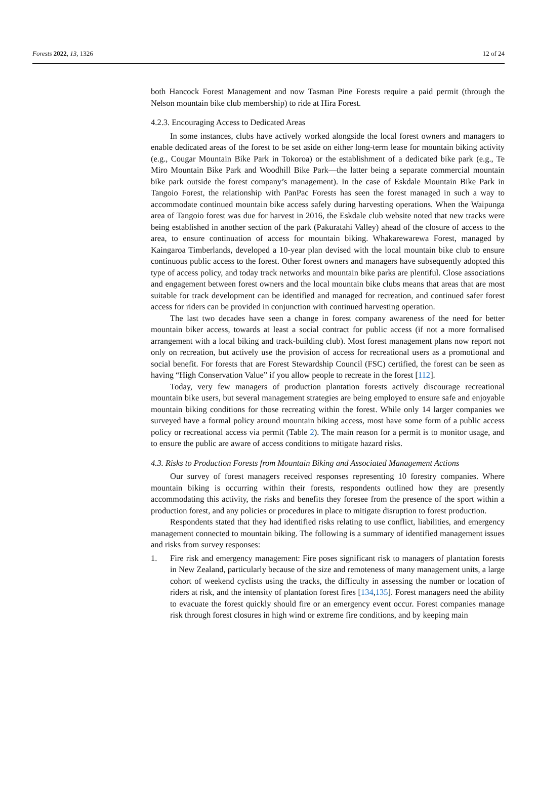Forests 2022, 13, 1326 12 of 24
both Hancock Forest Management and now Tasman Pine Forests require a paid permit (through the Nelson mountain bike club membership) to ride at Hira Forest.
4.2.3. Encouraging Access to Dedicated Areas
In some instances, clubs have actively worked alongside the local forest owners and managers to enable dedicated areas of the forest to be set aside on either long-term lease for mountain biking activity (e.g., Cougar Mountain Bike Park in Tokoroa) or the establishment of a dedicated bike park (e.g., Te Miro Mountain Bike Park and Woodhill Bike Park—the latter being a separate commercial mountain bike park outside the forest company’s management). In the case of Eskdale Mountain Bike Park in Tangoio Forest, the relationship with PanPac Forests has seen the forest managed in such a way to accommodate continued mountain bike access safely during harvesting operations. When the Waipunga area of Tangoio forest was due for harvest in 2016, the Eskdale club website noted that new tracks were being established in another section of the park (Pakuratahi Valley) ahead of the closure of access to the area, to ensure continuation of access for mountain biking. Whakarewarewa Forest, managed by Kaingaroa Timberlands, developed a 10-year plan devised with the local mountain bike club to ensure continuous public access to the forest. Other forest owners and managers have subsequently adopted this type of access policy, and today track networks and mountain bike parks are plentiful. Close associations and engagement between forest owners and the local mountain bike clubs means that areas that are most suitable for track development can be identified and managed for recreation, and continued safer forest access for riders can be provided in conjunction with continued harvesting operation.
The last two decades have seen a change in forest company awareness of the need for better mountain biker access, towards at least a social contract for public access (if not a more formalised arrangement with a local biking and track-building club). Most forest management plans now report not only on recreation, but actively use the provision of access for recreational users as a promotional and social benefit. For forests that are Forest Stewardship Council (FSC) certified, the forest can be seen as having “High Conservation Value” if you allow people to recreate in the forest [112].
Today, very few managers of production plantation forests actively discourage recreational mountain bike users, but several management strategies are being employed to ensure safe and enjoyable mountain biking conditions for those recreating within the forest. While only 14 larger companies we surveyed have a formal policy around mountain biking access, most have some form of a public access policy or recreational access via permit (Table 2). The main reason for a permit is to monitor usage, and to ensure the public are aware of access conditions to mitigate hazard risks.
4.3. Risks to Production Forests from Mountain Biking and Associated Management Actions
Our survey of forest managers received responses representing 10 forestry companies. Where mountain biking is occurring within their forests, respondents outlined how they are presently accommodating this activity, the risks and benefits they foresee from the presence of the sport within a production forest, and any policies or procedures in place to mitigate disruption to forest production.
Respondents stated that they had identified risks relating to use conflict, liabilities, and emergency management connected to mountain biking. The following is a summary of identified management issues and risks from survey responses:
1. Fire risk and emergency management: Fire poses significant risk to managers of plantation forests in New Zealand, particularly because of the size and remoteness of many management units, a large cohort of weekend cyclists using the tracks, the difficulty in assessing the number or location of riders at risk, and the intensity of plantation forest fires [134,135]. Forest managers need the ability to evacuate the forest quickly should fire or an emergency event occur. Forest companies manage risk through forest closures in high wind or extreme fire conditions, and by keeping main